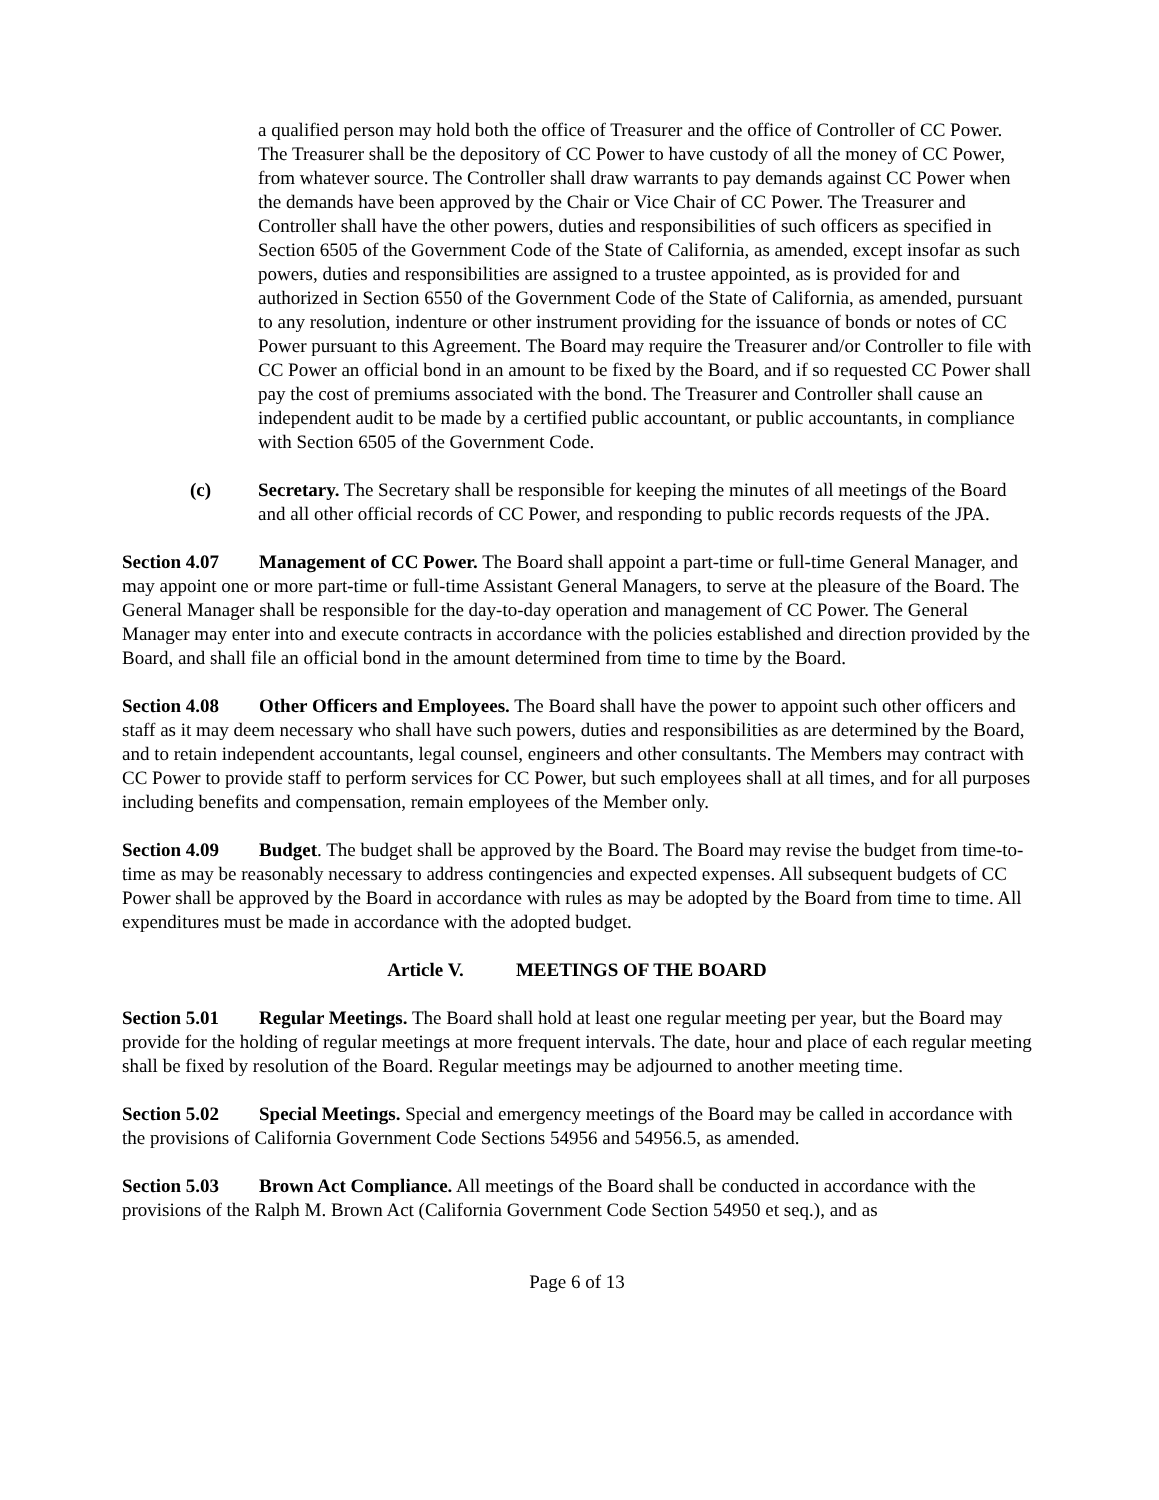a qualified person may hold both the office of Treasurer and the office of Controller of CC Power. The Treasurer shall be the depository of CC Power to have custody of all the money of CC Power, from whatever source. The Controller shall draw warrants to pay demands against CC Power when the demands have been approved by the Chair or Vice Chair of CC Power. The Treasurer and Controller shall have the other powers, duties and responsibilities of such officers as specified in Section 6505 of the Government Code of the State of California, as amended, except insofar as such powers, duties and responsibilities are assigned to a trustee appointed, as is provided for and authorized in Section 6550 of the Government Code of the State of California, as amended, pursuant to any resolution, indenture or other instrument providing for the issuance of bonds or notes of CC Power pursuant to this Agreement. The Board may require the Treasurer and/or Controller to file with CC Power an official bond in an amount to be fixed by the Board, and if so requested CC Power shall pay the cost of premiums associated with the bond. The Treasurer and Controller shall cause an independent audit to be made by a certified public accountant, or public accountants, in compliance with Section 6505 of the Government Code.
(c) Secretary. The Secretary shall be responsible for keeping the minutes of all meetings of the Board and all other official records of CC Power, and responding to public records requests of the JPA.
Section 4.07 Management of CC Power. The Board shall appoint a part-time or full-time General Manager, and may appoint one or more part-time or full-time Assistant General Managers, to serve at the pleasure of the Board. The General Manager shall be responsible for the day-to-day operation and management of CC Power. The General Manager may enter into and execute contracts in accordance with the policies established and direction provided by the Board, and shall file an official bond in the amount determined from time to time by the Board.
Section 4.08 Other Officers and Employees. The Board shall have the power to appoint such other officers and staff as it may deem necessary who shall have such powers, duties and responsibilities as are determined by the Board, and to retain independent accountants, legal counsel, engineers and other consultants. The Members may contract with CC Power to provide staff to perform services for CC Power, but such employees shall at all times, and for all purposes including benefits and compensation, remain employees of the Member only.
Section 4.09 Budget. The budget shall be approved by the Board. The Board may revise the budget from time-to-time as may be reasonably necessary to address contingencies and expected expenses. All subsequent budgets of CC Power shall be approved by the Board in accordance with rules as may be adopted by the Board from time to time. All expenditures must be made in accordance with the adopted budget.
Article V. MEETINGS OF THE BOARD
Section 5.01 Regular Meetings. The Board shall hold at least one regular meeting per year, but the Board may provide for the holding of regular meetings at more frequent intervals. The date, hour and place of each regular meeting shall be fixed by resolution of the Board. Regular meetings may be adjourned to another meeting time.
Section 5.02 Special Meetings. Special and emergency meetings of the Board may be called in accordance with the provisions of California Government Code Sections 54956 and 54956.5, as amended.
Section 5.03 Brown Act Compliance. All meetings of the Board shall be conducted in accordance with the provisions of the Ralph M. Brown Act (California Government Code Section 54950 et seq.), and as
Page 6 of 13